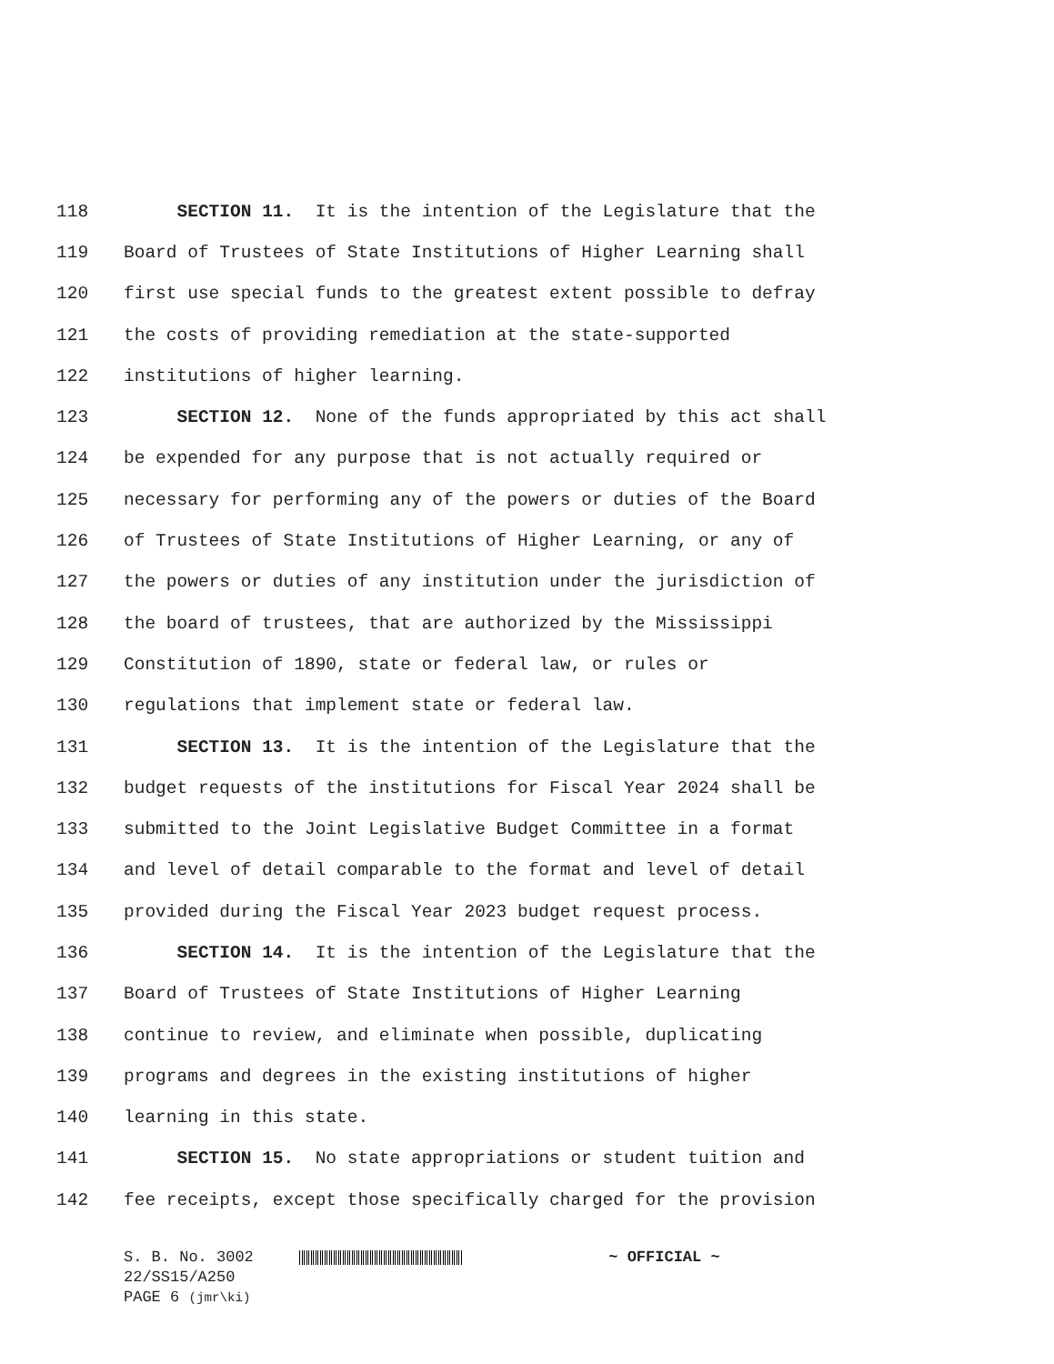118 SECTION 11. It is the intention of the Legislature that the
119 Board of Trustees of State Institutions of Higher Learning shall
120 first use special funds to the greatest extent possible to defray
121 the costs of providing remediation at the state-supported
122 institutions of higher learning.
123 SECTION 12. None of the funds appropriated by this act shall
124 be expended for any purpose that is not actually required or
125 necessary for performing any of the powers or duties of the Board
126 of Trustees of State Institutions of Higher Learning, or any of
127 the powers or duties of any institution under the jurisdiction of
128 the board of trustees, that are authorized by the Mississippi
129 Constitution of 1890, state or federal law, or rules or
130 regulations that implement state or federal law.
131 SECTION 13. It is the intention of the Legislature that the
132 budget requests of the institutions for Fiscal Year 2024 shall be
133 submitted to the Joint Legislative Budget Committee in a format
134 and level of detail comparable to the format and level of detail
135 provided during the Fiscal Year 2023 budget request process.
136 SECTION 14. It is the intention of the Legislature that the
137 Board of Trustees of State Institutions of Higher Learning
138 continue to review, and eliminate when possible, duplicating
139 programs and degrees in the existing institutions of higher
140 learning in this state.
141 SECTION 15. No state appropriations or student tuition and
142 fee receipts, except those specifically charged for the provision
S. B. No. 3002 ~ OFFICIAL ~
22/SS15/A250
PAGE 6 (jmr\ki)